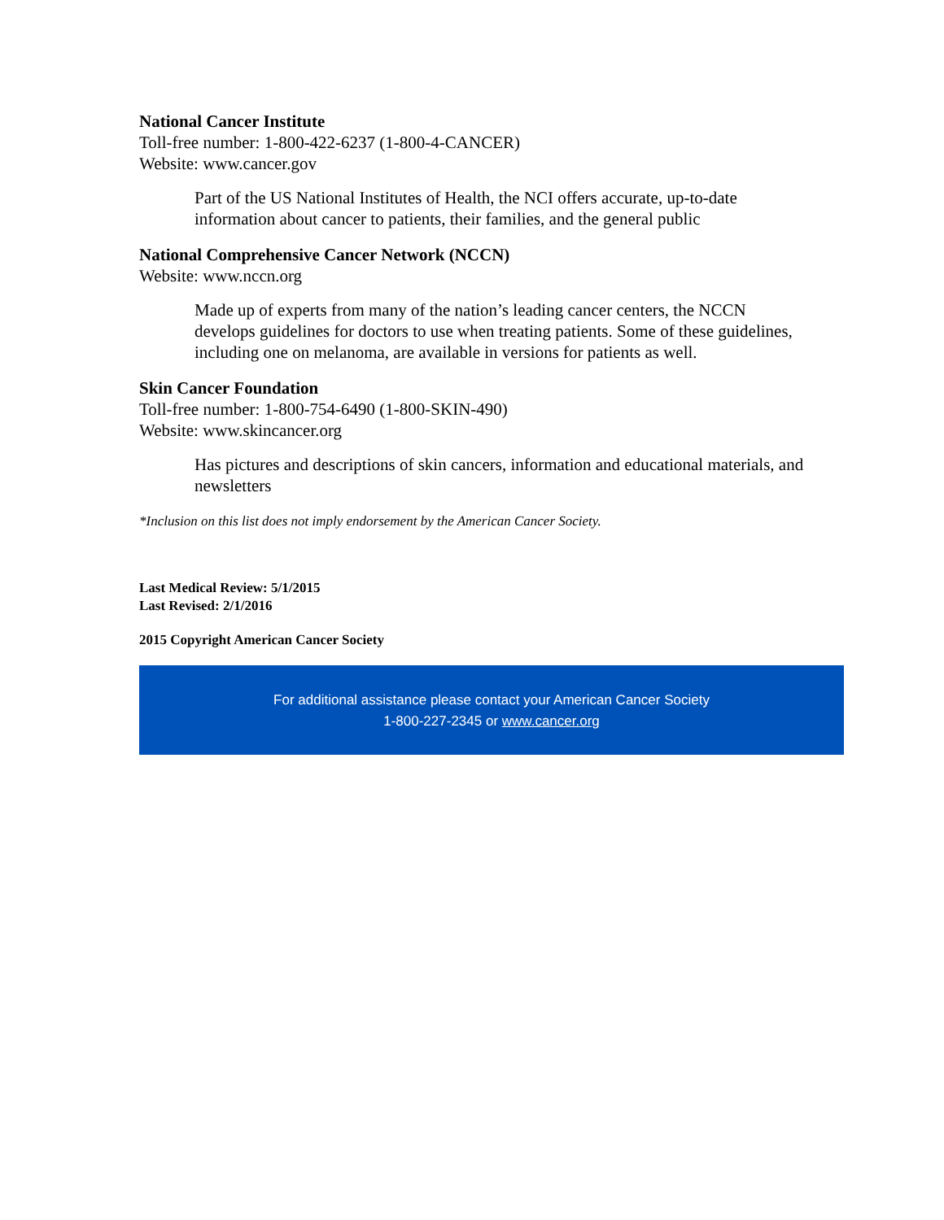National Cancer Institute
Toll-free number: 1-800-422-6237 (1-800-4-CANCER)
Website: www.cancer.gov
Part of the US National Institutes of Health, the NCI offers accurate, up-to-date information about cancer to patients, their families, and the general public
National Comprehensive Cancer Network (NCCN)
Website: www.nccn.org
Made up of experts from many of the nation’s leading cancer centers, the NCCN develops guidelines for doctors to use when treating patients. Some of these guidelines, including one on melanoma, are available in versions for patients as well.
Skin Cancer Foundation
Toll-free number: 1-800-754-6490 (1-800-SKIN-490)
Website: www.skincancer.org
Has pictures and descriptions of skin cancers, information and educational materials, and newsletters
*Inclusion on this list does not imply endorsement by the American Cancer Society.
Last Medical Review: 5/1/2015
Last Revised: 2/1/2016
2015 Copyright American Cancer Society
For additional assistance please contact your American Cancer Society
1-800-227-2345 or www.cancer.org